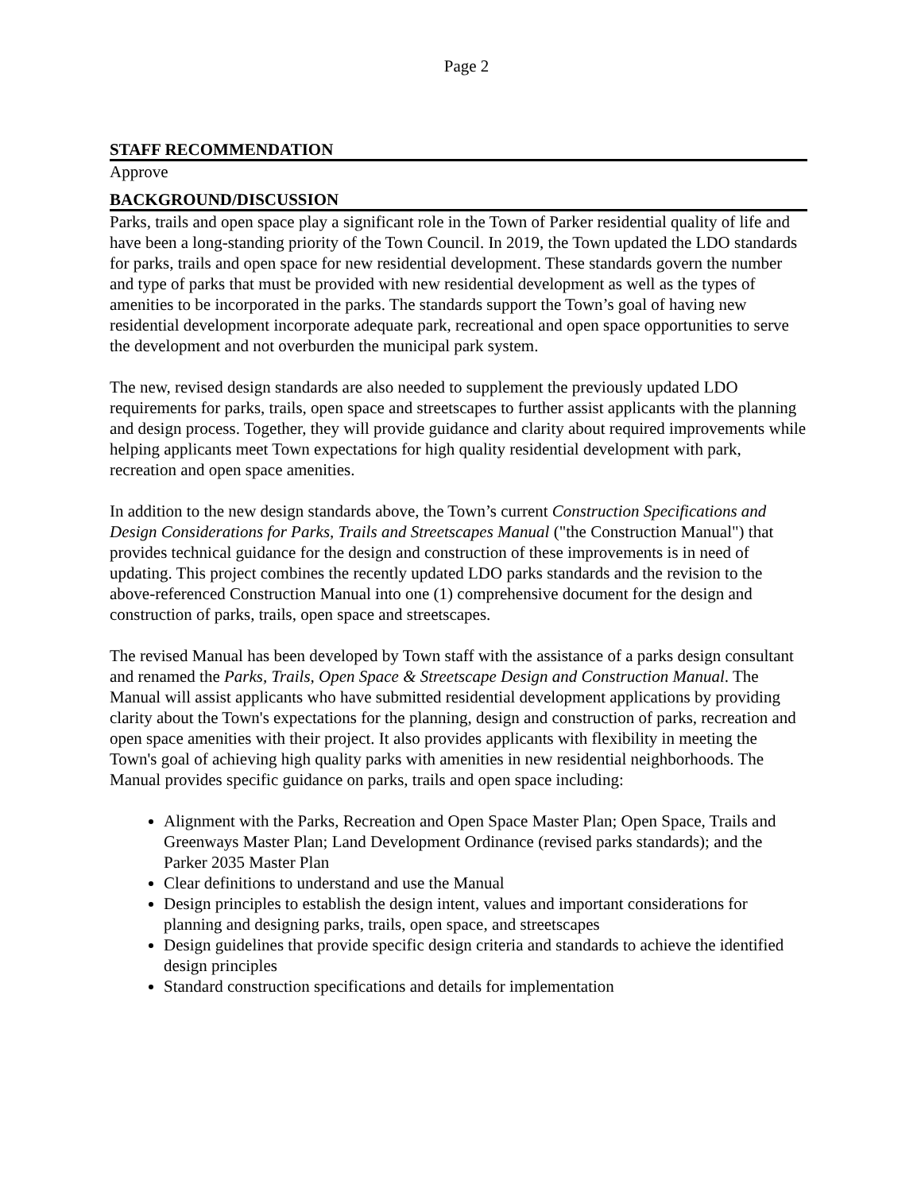Page 2
STAFF RECOMMENDATION
Approve
BACKGROUND/DISCUSSION
Parks, trails and open space play a significant role in the Town of Parker residential quality of life and have been a long-standing priority of the Town Council. In 2019, the Town updated the LDO standards for parks, trails and open space for new residential development. These standards govern the number and type of parks that must be provided with new residential development as well as the types of amenities to be incorporated in the parks. The standards support the Town’s goal of having new residential development incorporate adequate park, recreational and open space opportunities to serve the development and not overburden the municipal park system.
The new, revised design standards are also needed to supplement the previously updated LDO requirements for parks, trails, open space and streetscapes to further assist applicants with the planning and design process. Together, they will provide guidance and clarity about required improvements while helping applicants meet Town expectations for high quality residential development with park, recreation and open space amenities.
In addition to the new design standards above, the Town’s current Construction Specifications and Design Considerations for Parks, Trails and Streetscapes Manual ("the Construction Manual") that provides technical guidance for the design and construction of these improvements is in need of updating. This project combines the recently updated LDO parks standards and the revision to the above-referenced Construction Manual into one (1) comprehensive document for the design and construction of parks, trails, open space and streetscapes.
The revised Manual has been developed by Town staff with the assistance of a parks design consultant and renamed the Parks, Trails, Open Space & Streetscape Design and Construction Manual. The Manual will assist applicants who have submitted residential development applications by providing clarity about the Town's expectations for the planning, design and construction of parks, recreation and open space amenities with their project. It also provides applicants with flexibility in meeting the Town's goal of achieving high quality parks with amenities in new residential neighborhoods. The Manual provides specific guidance on parks, trails and open space including:
Alignment with the Parks, Recreation and Open Space Master Plan; Open Space, Trails and Greenways Master Plan; Land Development Ordinance (revised parks standards); and the Parker 2035 Master Plan
Clear definitions to understand and use the Manual
Design principles to establish the design intent, values and important considerations for planning and designing parks, trails, open space, and streetscapes
Design guidelines that provide specific design criteria and standards to achieve the identified design principles
Standard construction specifications and details for implementation